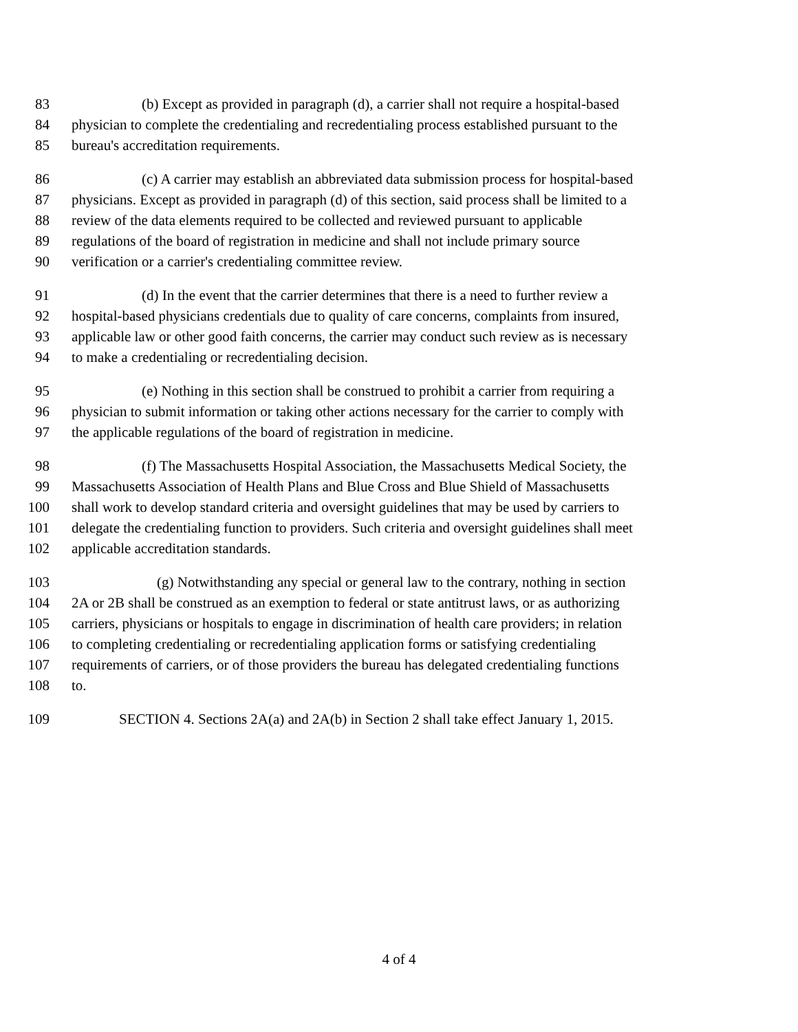83 (b) Except as provided in paragraph (d), a carrier shall not require a hospital-based
84 physician to complete the credentialing and recredentialing process established pursuant to the
85 bureau's accreditation requirements.
86 (c) A carrier may establish an abbreviated data submission process for hospital-based
87 physicians. Except as provided in paragraph (d) of this section, said process shall be limited to a
88 review of the data elements required to be collected and reviewed pursuant to applicable
89 regulations of the board of registration in medicine and shall not include primary source
90 verification or a carrier's credentialing committee review.
91 (d) In the event that the carrier determines that there is a need to further review a
92 hospital-based physicians credentials due to quality of care concerns, complaints from insured,
93 applicable law or other good faith concerns, the carrier may conduct such review as is necessary
94 to make a credentialing or recredentialing decision.
95 (e) Nothing in this section shall be construed to prohibit a carrier from requiring a
96 physician to submit information or taking other actions necessary for the carrier to comply with
97 the applicable regulations of the board of registration in medicine.
98 (f) The Massachusetts Hospital Association, the Massachusetts Medical Society, the
99 Massachusetts Association of Health Plans and Blue Cross and Blue Shield of Massachusetts
100 shall work to develop standard criteria and oversight guidelines that may be used by carriers to
101 delegate the credentialing function to providers. Such criteria and oversight guidelines shall meet
102 applicable accreditation standards.
103 (g) Notwithstanding any special or general law to the contrary, nothing in section
104 2A or 2B shall be construed as an exemption to federal or state antitrust laws, or as authorizing
105 carriers, physicians or hospitals to engage in discrimination of health care providers; in relation
106 to completing credentialing or recredentialing application forms or satisfying credentialing
107 requirements of carriers, or of those providers the bureau has delegated credentialing functions
108 to.
109 SECTION 4. Sections 2A(a) and 2A(b) in Section 2 shall take effect January 1, 2015.
4 of 4